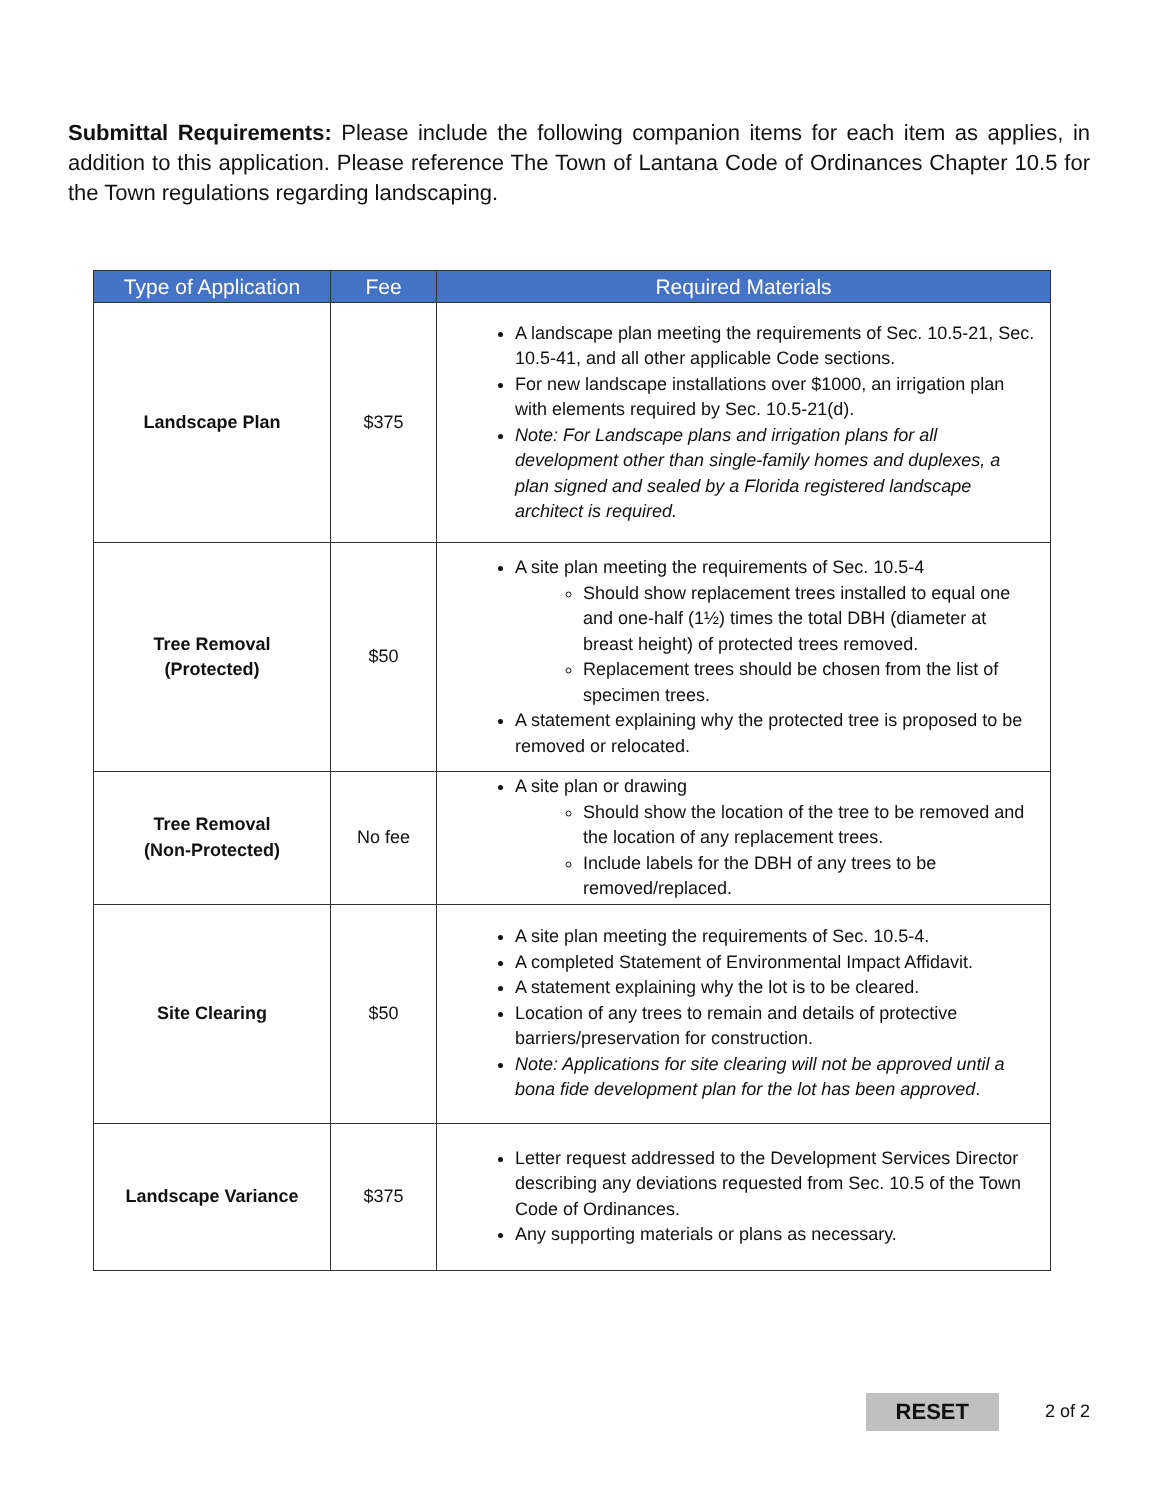Submittal Requirements: Please include the following companion items for each item as applies, in addition to this application. Please reference The Town of Lantana Code of Ordinances Chapter 10.5 for the Town regulations regarding landscaping.
| Type of Application | Fee | Required Materials |
| --- | --- | --- |
| Landscape Plan | $375 | A landscape plan meeting the requirements of Sec. 10.5-21, Sec. 10.5-41, and all other applicable Code sections. For new landscape installations over $1000, an irrigation plan with elements required by Sec. 10.5-21(d). Note: For Landscape plans and irrigation plans for all development other than single-family homes and duplexes, a plan signed and sealed by a Florida registered landscape architect is required. |
| Tree Removal (Protected) | $50 | A site plan meeting the requirements of Sec. 10.5-4 Should show replacement trees installed to equal one and one-half (1½) times the total DBH (diameter at breast height) of protected trees removed. Replacement trees should be chosen from the list of specimen trees. A statement explaining why the protected tree is proposed to be removed or relocated. |
| Tree Removal (Non-Protected) | No fee | A site plan or drawing Should show the location of the tree to be removed and the location of any replacement trees. Include labels for the DBH of any trees to be removed/replaced. |
| Site Clearing | $50 | A site plan meeting the requirements of Sec. 10.5-4. A completed Statement of Environmental Impact Affidavit. A statement explaining why the lot is to be cleared. Location of any trees to remain and details of protective barriers/preservation for construction. Note: Applications for site clearing will not be approved until a bona fide development plan for the lot has been approved . |
| Landscape Variance | $375 | Letter request addressed to the Development Services Director describing any deviations requested from Sec. 10.5 of the Town Code of Ordinances. Any supporting materials or plans as necessary. |
RESET 2 of 2